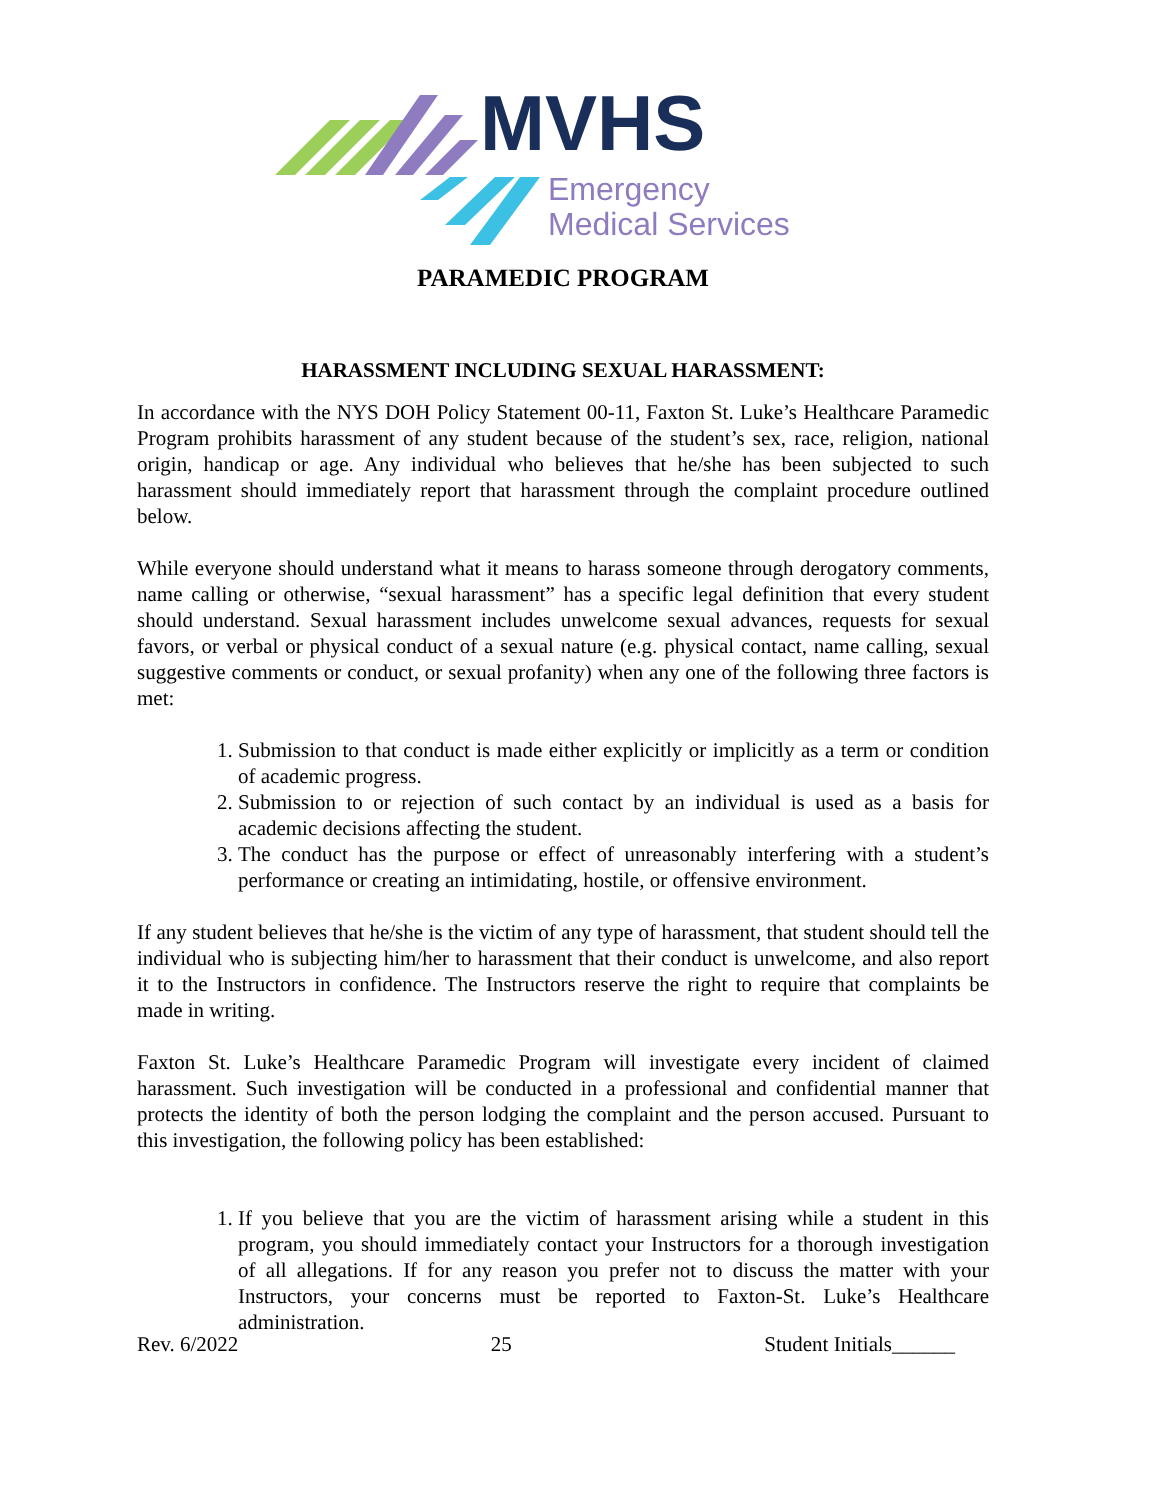MVHS
Emergency
Medical Services
PARAMEDIC PROGRAM
HARASSMENT INCLUDING SEXUAL HARASSMENT:
In accordance with the NYS DOH Policy Statement 00-11, Faxton St. Luke’s Healthcare Paramedic Program prohibits harassment of any student because of the student’s sex, race, religion, national origin, handicap or age. Any individual who believes that he/she has been subjected to such harassment should immediately report that harassment through the complaint procedure outlined below.
While everyone should understand what it means to harass someone through derogatory comments, name calling or otherwise, “sexual harassment” has a specific legal definition that every student should understand. Sexual harassment includes unwelcome sexual advances, requests for sexual favors, or verbal or physical conduct of a sexual nature (e.g. physical contact, name calling, sexual suggestive comments or conduct, or sexual profanity) when any one of the following three factors is met:
1. Submission to that conduct is made either explicitly or implicitly as a term or condition of academic progress.
2. Submission to or rejection of such contact by an individual is used as a basis for academic decisions affecting the student.
3. The conduct has the purpose or effect of unreasonably interfering with a student’s performance or creating an intimidating, hostile, or offensive environment.
If any student believes that he/she is the victim of any type of harassment, that student should tell the individual who is subjecting him/her to harassment that their conduct is unwelcome, and also report it to the Instructors in confidence. The Instructors reserve the right to require that complaints be made in writing.
Faxton St. Luke’s Healthcare Paramedic Program will investigate every incident of claimed harassment. Such investigation will be conducted in a professional and confidential manner that protects the identity of both the person lodging the complaint and the person accused. Pursuant to this investigation, the following policy has been established:
1. If you believe that you are the victim of harassment arising while a student in this program, you should immediately contact your Instructors for a thorough investigation of all allegations. If for any reason you prefer not to discuss the matter with your Instructors, your concerns must be reported to Faxton-St. Luke’s Healthcare administration.
Rev. 6/2022 25 Student Initials______